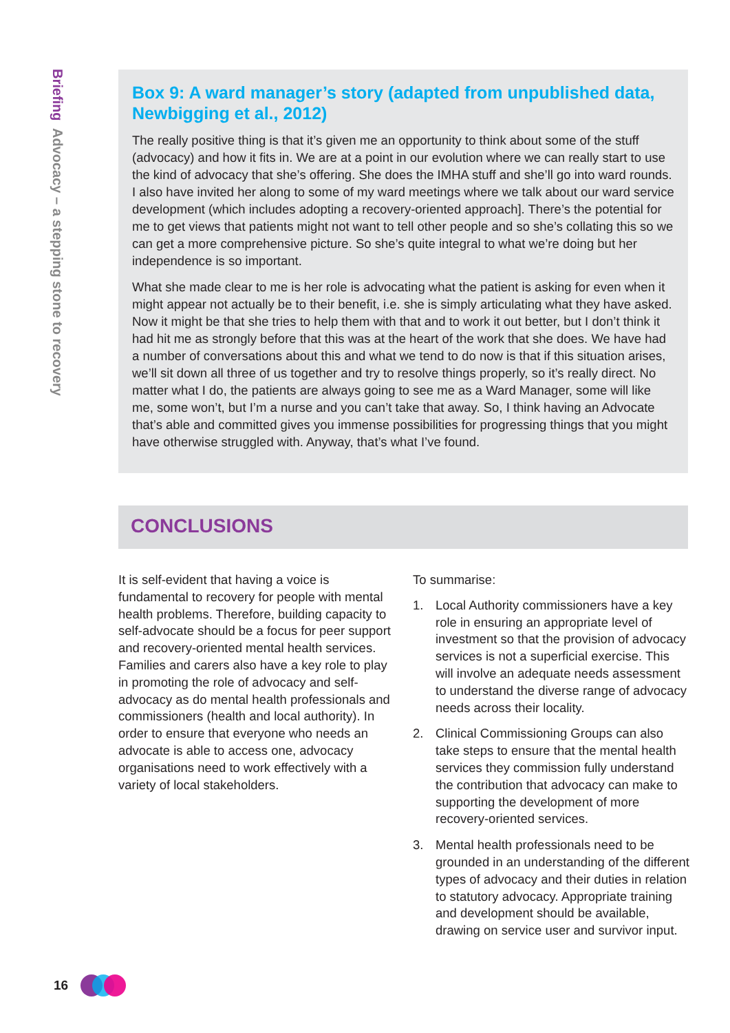Briefing Advocacy – a stepping stone to recovery
Box 9: A ward manager’s story (adapted from unpublished data, Newbigging et al., 2012)
The really positive thing is that it’s given me an opportunity to think about some of the stuff (advocacy) and how it fits in. We are at a point in our evolution where we can really start to use the kind of advocacy that she’s offering. She does the IMHA stuff and she’ll go into ward rounds. I also have invited her along to some of my ward meetings where we talk about our ward service development (which includes adopting a recovery-oriented approach]. There’s the potential for me to get views that patients might not want to tell other people and so she’s collating this so we can get a more comprehensive picture. So she’s quite integral to what we’re doing but her independence is so important.
What she made clear to me is her role is advocating what the patient is asking for even when it might appear not actually be to their benefit, i.e. she is simply articulating what they have asked. Now it might be that she tries to help them with that and to work it out better, but I don’t think it had hit me as strongly before that this was at the heart of the work that she does. We have had a number of conversations about this and what we tend to do now is that if this situation arises, we’ll sit down all three of us together and try to resolve things properly, so it’s really direct. No matter what I do, the patients are always going to see me as a Ward Manager, some will like me, some won’t, but I’m a nurse and you can’t take that away. So, I think having an Advocate that’s able and committed gives you immense possibilities for progressing things that you might have otherwise struggled with. Anyway, that’s what I’ve found.
CONCLUSIONS
It is self-evident that having a voice is fundamental to recovery for people with mental health problems. Therefore, building capacity to self-advocate should be a focus for peer support and recovery-oriented mental health services. Families and carers also have a key role to play in promoting the role of advocacy and self-advocacy as do mental health professionals and commissioners (health and local authority). In order to ensure that everyone who needs an advocate is able to access one, advocacy organisations need to work effectively with a variety of local stakeholders.
To summarise:
1. Local Authority commissioners have a key role in ensuring an appropriate level of investment so that the provision of advocacy services is not a superficial exercise. This will involve an adequate needs assessment to understand the diverse range of advocacy needs across their locality.
2. Clinical Commissioning Groups can also take steps to ensure that the mental health services they commission fully understand the contribution that advocacy can make to supporting the development of more recovery-oriented services.
3. Mental health professionals need to be grounded in an understanding of the different types of advocacy and their duties in relation to statutory advocacy. Appropriate training and development should be available, drawing on service user and survivor input.
16